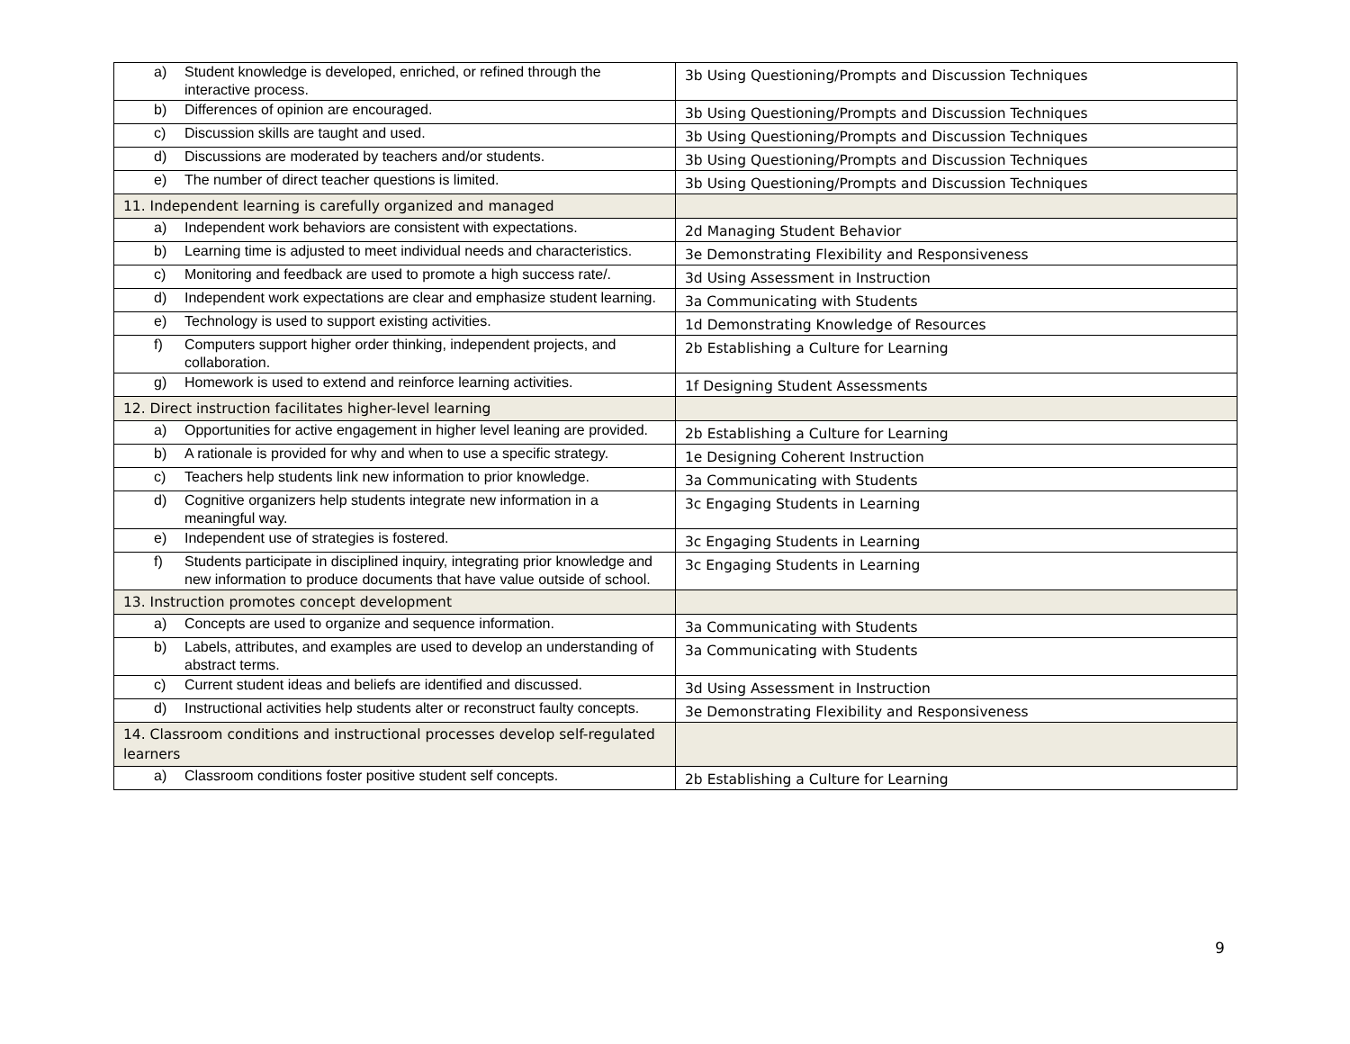| a) Student knowledge is developed, enriched, or refined through the interactive process. | 3b Using Questioning/Prompts and Discussion Techniques |
| b) Differences of opinion are encouraged. | 3b Using Questioning/Prompts and Discussion Techniques |
| c) Discussion skills are taught and used. | 3b Using Questioning/Prompts and Discussion Techniques |
| d) Discussions are moderated by teachers and/or students. | 3b Using Questioning/Prompts and Discussion Techniques |
| e) The number of direct teacher questions is limited. | 3b Using Questioning/Prompts and Discussion Techniques |
| 11. Independent learning is carefully organized and managed | |
| a) Independent work behaviors are consistent with expectations. | 2d Managing Student Behavior |
| b) Learning time is adjusted to meet individual needs and characteristics. | 3e Demonstrating Flexibility and Responsiveness |
| c) Monitoring and feedback are used to promote a high success rate/. | 3d Using Assessment in Instruction |
| d) Independent work expectations are clear and emphasize student learning. | 3a Communicating with Students |
| e) Technology is used to support existing activities. | 1d Demonstrating Knowledge of Resources |
| f) Computers support higher order thinking, independent projects, and collaboration. | 2b Establishing a Culture for Learning |
| g) Homework is used to extend and reinforce learning activities. | 1f Designing Student Assessments |
| 12. Direct instruction facilitates higher-level learning | |
| a) Opportunities for active engagement in higher level leaning are provided. | 2b Establishing a Culture for Learning |
| b) A rationale is provided for why and when to use a specific strategy. | 1e Designing Coherent Instruction |
| c) Teachers help students link new information to prior knowledge. | 3a Communicating with Students |
| d) Cognitive organizers help students integrate new information in a meaningful way. | 3c Engaging Students in Learning |
| e) Independent use of strategies is fostered. | 3c Engaging Students in Learning |
| f) Students participate in disciplined inquiry, integrating prior knowledge and new information to produce documents that have value outside of school. | 3c Engaging Students in Learning |
| 13. Instruction promotes concept development | |
| a) Concepts are used to organize and sequence information. | 3a Communicating with Students |
| b) Labels, attributes, and examples are used to develop an understanding of abstract terms. | 3a Communicating with Students |
| c) Current student ideas and beliefs are identified and discussed. | 3d Using Assessment in Instruction |
| d) Instructional activities help students alter or reconstruct faulty concepts. | 3e Demonstrating Flexibility and Responsiveness |
| 14. Classroom conditions and instructional processes develop self-regulated learners | |
| a) Classroom conditions foster positive student self concepts. | 2b Establishing a Culture for Learning |
9